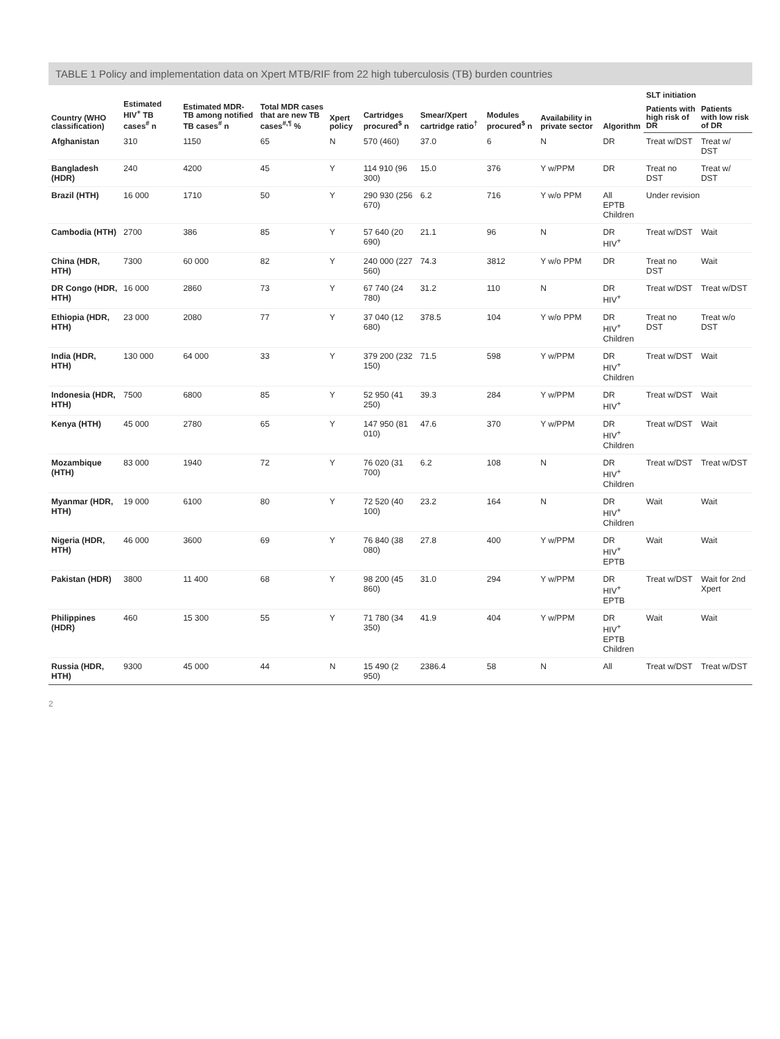TABLE 1 Policy and implementation data on Xpert MTB/RIF from 22 high tuberculosis (TB) burden countries
| Country (WHO classification) | Estimated HIV<sup>+</sup> TB cases<sup>#</sup> n | Estimated MDR-TB among notified TB cases<sup>#</sup> n | Total MDR cases that are new TB cases<sup>#,¶</sup> % | Xpert policy | Cartridges procured<sup>$</sup> n | Smear/Xpert cartridge ratio<sup>†</sup> | Modules procured<sup>$</sup> n | Availability in private sector | Algorithm | SLT initiation | |
| --- | --- | --- | --- | --- | --- | --- | --- | --- | --- | --- | --- |
| | | | | | | | | | | Patients with high risk of DR | Patients with low risk of DR |
| Afghanistan | 310 | 1150 | 65 | N | 570 (460) | 37.0 | 6 | N | DR | Treat w/DST | Treat w/ DST |
| Bangladesh (HDR) | 240 | 4200 | 45 | Y | 114 910 (96 300) | 15.0 | 376 | Y w/PPM | DR | Treat no DST | Treat w/ DST |
| Brazil (HTH) | 16 000 | 1710 | 50 | Y | 290 930 (256 670) | 6.2 | 716 | Y w/o PPM | All EPTB Children | Under revision | |
| Cambodia (HTH) | 2700 | 386 | 85 | Y | 57 640 (20 690) | 21.1 | 96 | N | DR HIV<sup>+</sup> | Treat w/DST | Wait |
| China (HDR, HTH) | 7300 | 60 000 | 82 | Y | 240 000 (227 560) | 74.3 | 3812 | Y w/o PPM | DR | Treat no DST | Wait |
| DR Congo (HDR, HTH) | 16 000 | 2860 | 73 | Y | 67 740 (24 780) | 31.2 | 110 | N | DR HIV<sup>+</sup> | Treat w/DST | Treat w/DST |
| Ethiopia (HDR, HTH) | 23 000 | 2080 | 77 | Y | 37 040 (12 680) | 378.5 | 104 | Y w/o PPM | DR HIV<sup>+</sup> Children | Treat no DST | Treat w/o DST |
| India (HDR, HTH) | 130 000 | 64 000 | 33 | Y | 379 200 (232 150) | 71.5 | 598 | Y w/PPM | DR HIV<sup>+</sup> Children | Treat w/DST | Wait |
| Indonesia (HDR, HTH) | 7500 | 6800 | 85 | Y | 52 950 (41 250) | 39.3 | 284 | Y w/PPM | DR HIV<sup>+</sup> | Treat w/DST | Wait |
| Kenya (HTH) | 45 000 | 2780 | 65 | Y | 147 950 (81 010) | 47.6 | 370 | Y w/PPM | DR HIV<sup>+</sup> Children | Treat w/DST | Wait |
| Mozambique (HTH) | 83 000 | 1940 | 72 | Y | 76 020 (31 700) | 6.2 | 108 | N | DR HIV<sup>+</sup> Children | Treat w/DST | Treat w/DST |
| Myanmar (HDR, HTH) | 19 000 | 6100 | 80 | Y | 72 520 (40 100) | 23.2 | 164 | N | DR HIV<sup>+</sup> Children | Wait | Wait |
| Nigeria (HDR, HTH) | 46 000 | 3600 | 69 | Y | 76 840 (38 080) | 27.8 | 400 | Y w/PPM | DR HIV<sup>+</sup> EPTB | Wait | Wait |
| Pakistan (HDR) | 3800 | 11 400 | 68 | Y | 98 200 (45 860) | 31.0 | 294 | Y w/PPM | DR HIV<sup>+</sup> EPTB | Treat w/DST | Wait for 2nd Xpert |
| Philippines (HDR) | 460 | 15 300 | 55 | Y | 71 780 (34 350) | 41.9 | 404 | Y w/PPM | DR HIV<sup>+</sup> EPTB Children | Wait | Wait |
| Russia (HDR, HTH) | 9300 | 45 000 | 44 | N | 15 490 (2 950) | 2386.4 | 58 | N | All | Treat w/DST | Treat w/DST |
2